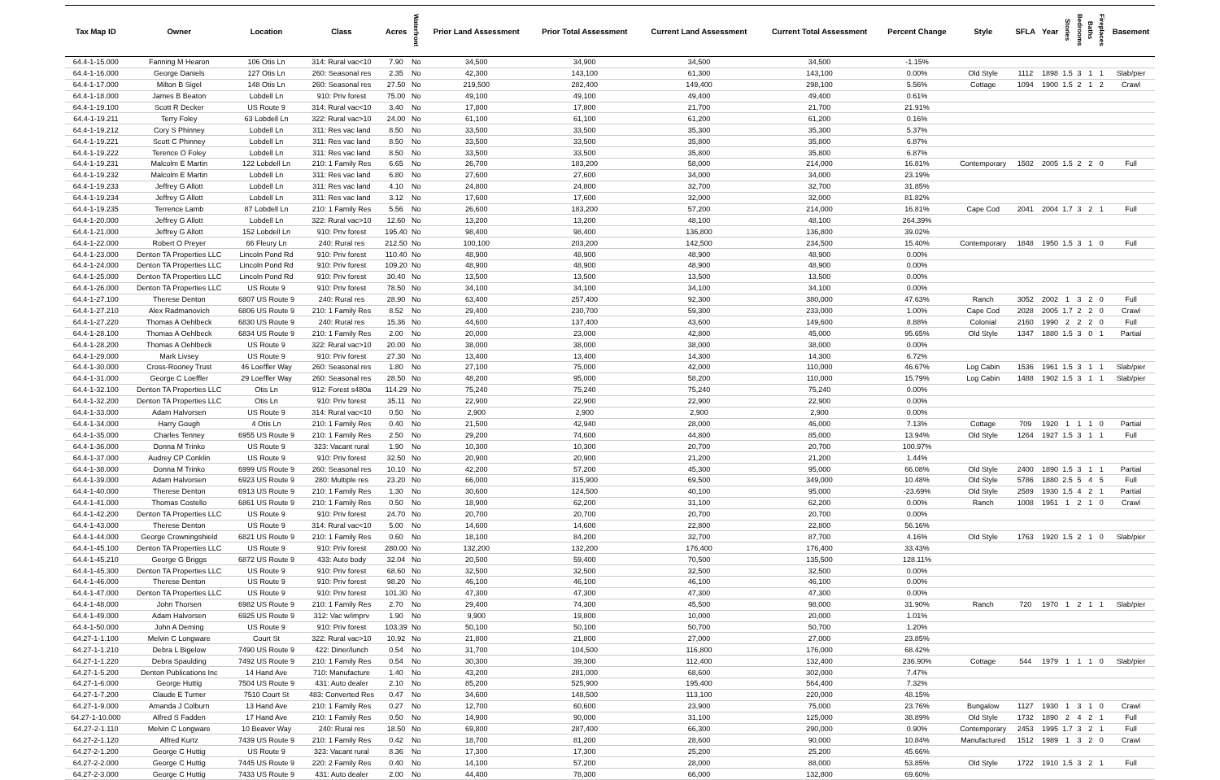| Tax Map ID | Owner | Location | Class | Acres | Waterfront | Prior Land Assessment | Prior Total Assessment | Current Land Assessment | Current Total Assessment | Percent Change | Style | SFLA | Year | Stories | Bedrooms | Baths | Fireplaces | Basement |
| --- | --- | --- | --- | --- | --- | --- | --- | --- | --- | --- | --- | --- | --- | --- | --- | --- | --- | --- |
| 64.4-1-15.000 | Fanning M Hearon | 106 Otis Ln | 314: Rural vac<10 | 7.90 | No | 34,500 | 34,900 | 34,500 | 34,500 | -1.15% | | | | | | | | |
| 64.4-1-16.000 | George Daniels | 127 Otis Ln | 260: Seasonal res | 2.35 | No | 42,300 | 143,100 | 61,300 | 143,100 | 0.00% | Old Style | 1112 | 1898 | 1.5 | 3 | 1 | 1 | Slab/pier |
| 64.4-1-17.000 | Milton B Sigel | 148 Otis Ln | 260: Seasonal res | 27.50 | No | 219,500 | 282,400 | 149,400 | 298,100 | 5.56% | Cottage | 1094 | 1900 | 1.5 | 2 | 1 | 2 | Crawl |
| 64.4-1-18.000 | James B Beaton | Lobdell Ln | 910: Priv forest | 75.00 | No | 49,100 | 49,100 | 49,400 | 49,400 | 0.61% | | | | | | | | |
| 64.4-1-19.100 | Scott R Decker | US Route 9 | 314: Rural vac<10 | 3.40 | No | 17,800 | 17,800 | 21,700 | 21,700 | 21.91% | | | | | | | | |
| 64.4-1-19.211 | Terry Foley | 63 Lobdell Ln | 322: Rural vac>10 | 24.00 | No | 61,100 | 61,100 | 61,200 | 61,200 | 0.16% | | | | | | | | |
| 64.4-1-19.212 | Cory S Phinney | Lobdell Ln | 311: Res vac land | 8.50 | No | 33,500 | 33,500 | 35,300 | 35,300 | 5.37% | | | | | | | | |
| 64.4-1-19.221 | Scott C Phinney | Lobdell Ln | 311: Res vac land | 8.50 | No | 33,500 | 33,500 | 35,800 | 35,800 | 6.87% | | | | | | | | |
| 64.4-1-19.222 | Terence O Foley | Lobdell Ln | 311: Res vac land | 8.50 | No | 33,500 | 33,500 | 35,800 | 35,800 | 6.87% | | | | | | | | |
| 64.4-1-19.231 | Malcolm E Martin | 122 Lobdell Ln | 210: 1 Family Res | 6.65 | No | 26,700 | 183,200 | 58,000 | 214,000 | 16.81% | Contemporary | 1502 | 2005 | 1.5 | 2 | 2 | 0 | Full |
| 64.4-1-19.232 | Malcolm E Martin | Lobdell Ln | 311: Res vac land | 6.80 | No | 27,600 | 27,600 | 34,000 | 34,000 | 23.19% | | | | | | | | |
| 64.4-1-19.233 | Jeffrey G Allott | Lobdell Ln | 311: Res vac land | 4.10 | No | 24,800 | 24,800 | 32,700 | 32,700 | 31.85% | | | | | | | | |
| 64.4-1-19.234 | Jeffrey G Allott | Lobdell Ln | 311: Res vac land | 3.12 | No | 17,600 | 17,600 | 32,000 | 32,000 | 81.82% | | | | | | | | |
| 64.4-1-19.235 | Terrence Lamb | 87 Lobdell Ln | 210: 1 Family Res | 5.56 | No | 26,600 | 183,200 | 57,200 | 214,000 | 16.81% | Cape Cod | 2041 | 2004 | 1.7 | 3 | 2 | 1 | Full |
| 64.4-1-20.000 | Jeffrey G Allott | Lobdell Ln | 322: Rural vac>10 | 12.60 | No | 13,200 | 13,200 | 48,100 | 48,100 | 264.39% | | | | | | | | |
| 64.4-1-21.000 | Jeffrey G Allott | 152 Lobdell Ln | 910: Priv forest | 195.40 | No | 98,400 | 98,400 | 136,800 | 136,800 | 39.02% | | | | | | | | |
| 64.4-1-22.000 | Robert O Preyer | 66 Fleury Ln | 240: Rural res | 212.50 | No | 100,100 | 203,200 | 142,500 | 234,500 | 15.40% | Contemporary | 1848 | 1950 | 1.5 | 3 | 1 | 0 | Full |
| 64.4-1-23.000 | Denton TA Properties LLC | Lincoln Pond Rd | 910: Priv forest | 110.40 | No | 48,900 | 48,900 | 48,900 | 48,900 | 0.00% | | | | | | | | |
| 64.4-1-24.000 | Denton TA Properties LLC | Lincoln Pond Rd | 910: Priv forest | 109.20 | No | 48,900 | 48,900 | 48,900 | 48,900 | 0.00% | | | | | | | | |
| 64.4-1-25.000 | Denton TA Properties LLC | Lincoln Pond Rd | 910: Priv forest | 30.40 | No | 13,500 | 13,500 | 13,500 | 13,500 | 0.00% | | | | | | | | |
| 64.4-1-26.000 | Denton TA Properties LLC | US Route 9 | 910: Priv forest | 78.50 | No | 34,100 | 34,100 | 34,100 | 34,100 | 0.00% | | | | | | | | |
| 64.4-1-27.100 | Therese Denton | 6807 US Route 9 | 240: Rural res | 28.90 | No | 63,400 | 257,400 | 92,300 | 380,000 | 47.63% | Ranch | 3052 | 2002 | 1 | 3 | 2 | 0 | Full |
| 64.4-1-27.210 | Alex Radmanovich | 6806 US Route 9 | 210: 1 Family Res | 8.52 | No | 29,400 | 230,700 | 59,300 | 233,000 | 1.00% | Cape Cod | 2028 | 2005 | 1.7 | 2 | 2 | 0 | Crawl |
| 64.4-1-27.220 | Thomas A Oehlbeck | 6830 US Route 9 | 240: Rural res | 15.36 | No | 44,600 | 137,400 | 43,600 | 149,600 | 8.88% | Colonial | 2160 | 1990 | 2 | 2 | 2 | 0 | Full |
| 64.4-1-28.100 | Thomas A Oehlbeck | 6834 US Route 9 | 210: 1 Family Res | 2.00 | No | 20,000 | 23,000 | 42,800 | 45,000 | 95.65% | Old Style | 1347 | 1880 | 1.5 | 3 | 0 | 1 | Partial |
| 64.4-1-28.200 | Thomas A Oehlbeck | US Route 9 | 322: Rural vac>10 | 20.00 | No | 38,000 | 38,000 | 38,000 | 38,000 | 0.00% | | | | | | | | |
| 64.4-1-29.000 | Mark Livsey | US Route 9 | 910: Priv forest | 27.30 | No | 13,400 | 13,400 | 14,300 | 14,300 | 6.72% | | | | | | | | |
| 64.4-1-30.000 | Cross-Rooney Trust | 46 Loeffler Way | 260: Seasonal res | 1.80 | No | 27,100 | 75,000 | 42,000 | 110,000 | 46.67% | Log Cabin | 1536 | 1961 | 1.5 | 3 | 1 | 1 | Slab/pier |
| 64.4-1-31.000 | George C Loeffler | 29 Loeffler Way | 260: Seasonal res | 28.50 | No | 48,200 | 95,000 | 58,200 | 110,000 | 15.79% | Log Cabin | 1488 | 1902 | 1.5 | 3 | 1 | 1 | Slab/pier |
| 64.4-1-32.100 | Denton TA Properties LLC | Otis Ln | 912: Forest s480a | 114.29 | No | 75,240 | 75,240 | 75,240 | 75,240 | 0.00% | | | | | | | | |
| 64.4-1-32.200 | Denton TA Properties LLC | Otis Ln | 910: Priv forest | 35.11 | No | 22,900 | 22,900 | 22,900 | 22,900 | 0.00% | | | | | | | | |
| 64.4-1-33.000 | Adam Halvorsen | US Route 9 | 314: Rural vac<10 | 0.50 | No | 2,900 | 2,900 | 2,900 | 2,900 | 0.00% | | | | | | | | |
| 64.4-1-34.000 | Harry Gough | 4 Otis Ln | 210: 1 Family Res | 0.40 | No | 21,500 | 42,940 | 28,000 | 46,000 | 7.13% | Cottage | 709 | 1920 | 1 | 1 | 1 | 0 | Partial |
| 64.4-1-35.000 | Charles Tenney | 6955 US Route 9 | 210: 1 Family Res | 2.50 | No | 29,200 | 74,600 | 44,800 | 85,000 | 13.94% | Old Style | 1264 | 1927 | 1.5 | 3 | 1 | 1 | Full |
| 64.4-1-36.000 | Donna M Trinko | US Route 9 | 323: Vacant rural | 1.90 | No | 10,300 | 10,300 | 20,700 | 20,700 | 100.97% | | | | | | | | |
| 64.4-1-37.000 | Audrey CP Conklin | US Route 9 | 910: Priv forest | 32.50 | No | 20,900 | 20,900 | 21,200 | 21,200 | 1.44% | | | | | | | | |
| 64.4-1-38.000 | Donna M Trinko | 6999 US Route 9 | 260: Seasonal res | 10.10 | No | 42,200 | 57,200 | 45,300 | 95,000 | 66.08% | Old Style | 2400 | 1890 | 1.5 | 3 | 1 | 1 | Partial |
| 64.4-1-39.000 | Adam Halvorsen | 6923 US Route 9 | 280: Multiple res | 23.20 | No | 66,000 | 315,900 | 69,500 | 349,000 | 10.48% | Old Style | 5786 | 1880 | 2.5 | 5 | 4 | 5 | Full |
| 64.4-1-40.000 | Therese Denton | 6913 US Route 9 | 210: 1 Family Res | 1.30 | No | 30,600 | 124,500 | 40,100 | 95,000 | -23.69% | Old Style | 2589 | 1930 | 1.5 | 4 | 2 | 1 | Partial |
| 64.4-1-41.000 | Thomas Costello | 6861 US Route 9 | 210: 1 Family Res | 0.50 | No | 18,900 | 62,200 | 31,100 | 62,200 | 0.00% | Ranch | 1008 | 1951 | 1 | 2 | 1 | 0 | Crawl |
| 64.4-1-42.200 | Denton TA Properties LLC | US Route 9 | 910: Priv forest | 24.70 | No | 20,700 | 20,700 | 20,700 | 20,700 | 0.00% | | | | | | | | |
| 64.4-1-43.000 | Therese Denton | US Route 9 | 314: Rural vac<10 | 5.00 | No | 14,600 | 14,600 | 22,800 | 22,800 | 56.16% | | | | | | | | |
| 64.4-1-44.000 | George Crowningshield | 6821 US Route 9 | 210: 1 Family Res | 0.60 | No | 18,100 | 84,200 | 32,700 | 87,700 | 4.16% | Old Style | 1763 | 1920 | 1.5 | 2 | 1 | 0 | Slab/pier |
| 64.4-1-45.100 | Denton TA Properties LLC | US Route 9 | 910: Priv forest | 280.00 | No | 132,200 | 132,200 | 176,400 | 176,400 | 33.43% | | | | | | | | |
| 64.4-1-45.210 | George G Briggs | 6872 US Route 9 | 433: Auto body | 32.04 | No | 20,500 | 59,400 | 70,500 | 135,500 | 128.11% | | | | | | | | |
| 64.4-1-45.300 | Denton TA Properties LLC | US Route 9 | 910: Priv forest | 68.60 | No | 32,500 | 32,500 | 32,500 | 32,500 | 0.00% | | | | | | | | |
| 64.4-1-46.000 | Therese Denton | US Route 9 | 910: Priv forest | 98.20 | No | 46,100 | 46,100 | 46,100 | 46,100 | 0.00% | | | | | | | | |
| 64.4-1-47.000 | Denton TA Properties LLC | US Route 9 | 910: Priv forest | 101.30 | No | 47,300 | 47,300 | 47,300 | 47,300 | 0.00% | | | | | | | | |
| 64.4-1-48.000 | John Thorsen | 6982 US Route 9 | 210: 1 Family Res | 2.70 | No | 29,400 | 74,300 | 45,500 | 98,000 | 31.90% | Ranch | 720 | 1970 | 1 | 2 | 1 | 1 | Slab/pier |
| 64.4-1-49.000 | Adam Halvorsen | 6925 US Route 9 | 312: Vac w/imprv | 1.90 | No | 9,900 | 19,800 | 10,000 | 20,000 | 1.01% | | | | | | | | |
| 64.4-1-50.000 | John A Deming | US Route 9 | 910: Priv forest | 103.39 | No | 50,100 | 50,100 | 50,700 | 50,700 | 1.20% | | | | | | | | |
| 64.27-1-1.100 | Melvin C Longware | Court St | 322: Rural vac>10 | 10.92 | No | 21,800 | 21,800 | 27,000 | 27,000 | 23.85% | | | | | | | | |
| 64.27-1-1.210 | Debra L Bigelow | 7490 US Route 9 | 422: Diner/lunch | 0.54 | No | 31,700 | 104,500 | 116,800 | 176,000 | 68.42% | | | | | | | | |
| 64.27-1-1.220 | Debra Spaulding | 7492 US Route 9 | 210: 1 Family Res | 0.54 | No | 30,300 | 39,300 | 112,400 | 132,400 | 236.90% | Cottage | 544 | 1979 | 1 | 1 | 1 | 0 | Slab/pier |
| 64.27-1-5.200 | Denton Publications Inc | 14 Hand Ave | 710: Manufacture | 1.40 | No | 43,200 | 281,000 | 68,600 | 302,000 | 7.47% | | | | | | | | |
| 64.27-1-6.000 | George Huttig | 7504 US Route 9 | 431: Auto dealer | 2.10 | No | 85,200 | 525,900 | 195,400 | 564,400 | 7.32% | | | | | | | | |
| 64.27-1-7.200 | Claude E Turner | 7510 Court St | 483: Converted Res | 0.47 | No | 34,600 | 148,500 | 113,100 | 220,000 | 48.15% | | | | | | | | |
| 64.27-1-9.000 | Amanda J Colburn | 13 Hand Ave | 210: 1 Family Res | 0.27 | No | 12,700 | 60,600 | 23,900 | 75,000 | 23.76% | Bungalow | 1127 | 1930 | 1 | 3 | 1 | 0 | Crawl |
| 64.27-1-10.000 | Alfred S Fadden | 17 Hand Ave | 210: 1 Family Res | 0.50 | No | 14,900 | 90,000 | 31,100 | 125,000 | 38.89% | Old Style | 1732 | 1890 | 2 | 4 | 2 | 1 | Full |
| 64.27-2-1.110 | Melvin C Longware | 10 Beaver Way | 240: Rural res | 18.50 | No | 69,800 | 287,400 | 66,300 | 290,000 | 0.90% | Contemporary | 2453 | 1995 | 1.7 | 3 | 2 | 1 | Full |
| 64.27-2-1.120 | Alfred Kurtz | 7439 US Route 9 | 210: 1 Family Res | 0.42 | No | 18,700 | 81,200 | 28,600 | 90,000 | 10.84% | Manufactured | 1512 | 1989 | 1 | 3 | 2 | 0 | Crawl |
| 64.27-2-1.200 | George C Huttig | US Route 9 | 323: Vacant rural | 8.36 | No | 17,300 | 17,300 | 25,200 | 25,200 | 45.66% | | | | | | | | |
| 64.27-2-2.000 | George C Huttig | 7445 US Route 9 | 220: 2 Family Res | 0.40 | No | 14,100 | 57,200 | 28,000 | 88,000 | 53.85% | Old Style | 1722 | 1910 | 1.5 | 3 | 2 | 1 | Full |
| 64.27-2-3.000 | George C Huttig | 7433 US Route 9 | 431: Auto dealer | 2.00 | No | 44,400 | 78,300 | 66,000 | 132,800 | 69.60% | | | | | | | | |